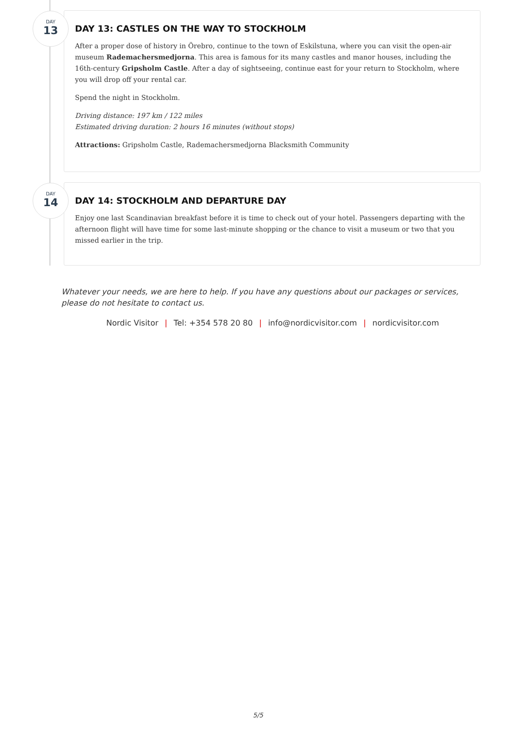DAY
13
DAY 13: CASTLES ON THE WAY TO STOCKHOLM
After a proper dose of history in Örebro, continue to the town of Eskilstuna, where you can visit the open-air museum Rademachersmedjorna. This area is famous for its many castles and manor houses, including the 16th-century Gripsholm Castle. After a day of sightseeing, continue east for your return to Stockholm, where you will drop off your rental car.
Spend the night in Stockholm.
Driving distance: 197 km / 122 miles
Estimated driving duration: 2 hours 16 minutes (without stops)
Attractions: Gripsholm Castle, Rademachersmedjorna Blacksmith Community
DAY
14
DAY 14: STOCKHOLM AND DEPARTURE DAY
Enjoy one last Scandinavian breakfast before it is time to check out of your hotel. Passengers departing with the afternoon flight will have time for some last-minute shopping or the chance to visit a museum or two that you missed earlier in the trip.
Whatever your needs, we are here to help. If you have any questions about our packages or services, please do not hesitate to contact us.
Nordic Visitor | Tel: +354 578 20 80 | info@nordicvisitor.com | nordicvisitor.com
5/5